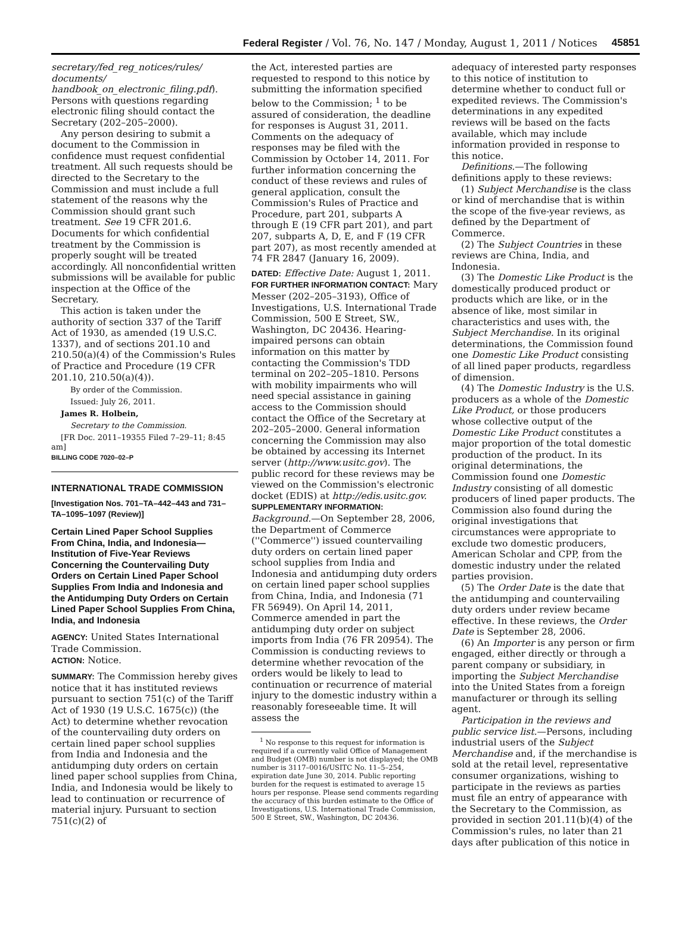Federal Register / Vol. 76, No. 147 / Monday, August 1, 2011 / Notices 45851
secretary/fed_reg_notices/rules/ documents/ handbook_on_electronic_filing.pdf). Persons with questions regarding electronic filing should contact the Secretary (202–205–2000).
Any person desiring to submit a document to the Commission in confidence must request confidential treatment. All such requests should be directed to the Secretary to the Commission and must include a full statement of the reasons why the Commission should grant such treatment. See 19 CFR 201.6. Documents for which confidential treatment by the Commission is properly sought will be treated accordingly. All nonconfidential written submissions will be available for public inspection at the Office of the Secretary.
This action is taken under the authority of section 337 of the Tariff Act of 1930, as amended (19 U.S.C. 1337), and of sections 201.10 and 210.50(a)(4) of the Commission's Rules of Practice and Procedure (19 CFR 201.10, 210.50(a)(4)).
By order of the Commission.
Issued: July 26, 2011.
James R. Holbein,
Secretary to the Commission.
[FR Doc. 2011–19355 Filed 7–29–11; 8:45 am]
BILLING CODE 7020–02–P
INTERNATIONAL TRADE COMMISSION
[Investigation Nos. 701–TA–442–443 and 731–TA–1095–1097 (Review)]
Certain Lined Paper School Supplies From China, India, and Indonesia—Institution of Five-Year Reviews Concerning the Countervailing Duty Orders on Certain Lined Paper School Supplies From India and Indonesia and the Antidumping Duty Orders on Certain Lined Paper School Supplies From China, India, and Indonesia
AGENCY: United States International Trade Commission.
ACTION: Notice.
SUMMARY: The Commission hereby gives notice that it has instituted reviews pursuant to section 751(c) of the Tariff Act of 1930 (19 U.S.C. 1675(c)) (the Act) to determine whether revocation of the countervailing duty orders on certain lined paper school supplies from India and Indonesia and the antidumping duty orders on certain lined paper school supplies from China, India, and Indonesia would be likely to lead to continuation or recurrence of material injury. Pursuant to section 751(c)(2) of
the Act, interested parties are requested to respond to this notice by submitting the information specified below to the Commission; <sup>1</sup> to be assured of consideration, the deadline for responses is August 31, 2011. Comments on the adequacy of responses may be filed with the Commission by October 14, 2011. For further information concerning the conduct of these reviews and rules of general application, consult the Commission's Rules of Practice and Procedure, part 201, subparts A through E (19 CFR part 201), and part 207, subparts A, D, E, and F (19 CFR part 207), as most recently amended at 74 FR 2847 (January 16, 2009).
DATED: Effective Date: August 1, 2011.
FOR FURTHER INFORMATION CONTACT: Mary Messer (202–205–3193), Office of Investigations, U.S. International Trade Commission, 500 E Street, SW., Washington, DC 20436. Hearing-impaired persons can obtain information on this matter by contacting the Commission's TDD terminal on 202–205–1810. Persons with mobility impairments who will need special assistance in gaining access to the Commission should contact the Office of the Secretary at 202–205–2000. General information concerning the Commission may also be obtained by accessing its Internet server (http://www.usitc.gov). The public record for these reviews may be viewed on the Commission's electronic docket (EDIS) at http://edis.usitc.gov.
SUPPLEMENTARY INFORMATION:
Background.—On September 28, 2006, the Department of Commerce (''Commerce'') issued countervailing duty orders on certain lined paper school supplies from India and Indonesia and antidumping duty orders on certain lined paper school supplies from China, India, and Indonesia (71 FR 56949). On April 14, 2011, Commerce amended in part the antidumping duty order on subject imports from India (76 FR 20954). The Commission is conducting reviews to determine whether revocation of the orders would be likely to lead to continuation or recurrence of material injury to the domestic industry within a reasonably foreseeable time. It will assess the
<sup>1</sup> No response to this request for information is required if a currently valid Office of Management and Budget (OMB) number is not displayed; the OMB number is 3117–0016/USITC No. 11–5–254, expiration date June 30, 2014. Public reporting burden for the request is estimated to average 15 hours per response. Please send comments regarding the accuracy of this burden estimate to the Office of Investigations, U.S. International Trade Commission, 500 E Street, SW., Washington, DC 20436.
adequacy of interested party responses to this notice of institution to determine whether to conduct full or expedited reviews. The Commission's determinations in any expedited reviews will be based on the facts available, which may include information provided in response to this notice.
Definitions.—The following definitions apply to these reviews:
(1) Subject Merchandise is the class or kind of merchandise that is within the scope of the five-year reviews, as defined by the Department of Commerce.
(2) The Subject Countries in these reviews are China, India, and Indonesia.
(3) The Domestic Like Product is the domestically produced product or products which are like, or in the absence of like, most similar in characteristics and uses with, the Subject Merchandise. In its original determinations, the Commission found one Domestic Like Product consisting of all lined paper products, regardless of dimension.
(4) The Domestic Industry is the U.S. producers as a whole of the Domestic Like Product, or those producers whose collective output of the Domestic Like Product constitutes a major proportion of the total domestic production of the product. In its original determinations, the Commission found one Domestic Industry consisting of all domestic producers of lined paper products. The Commission also found during the original investigations that circumstances were appropriate to exclude two domestic producers, American Scholar and CPP, from the domestic industry under the related parties provision.
(5) The Order Date is the date that the antidumping and countervailing duty orders under review became effective. In these reviews, the Order Date is September 28, 2006.
(6) An Importer is any person or firm engaged, either directly or through a parent company or subsidiary, in importing the Subject Merchandise into the United States from a foreign manufacturer or through its selling agent.
Participation in the reviews and public service list.—Persons, including industrial users of the Subject Merchandise and, if the merchandise is sold at the retail level, representative consumer organizations, wishing to participate in the reviews as parties must file an entry of appearance with the Secretary to the Commission, as provided in section 201.11(b)(4) of the Commission's rules, no later than 21 days after publication of this notice in